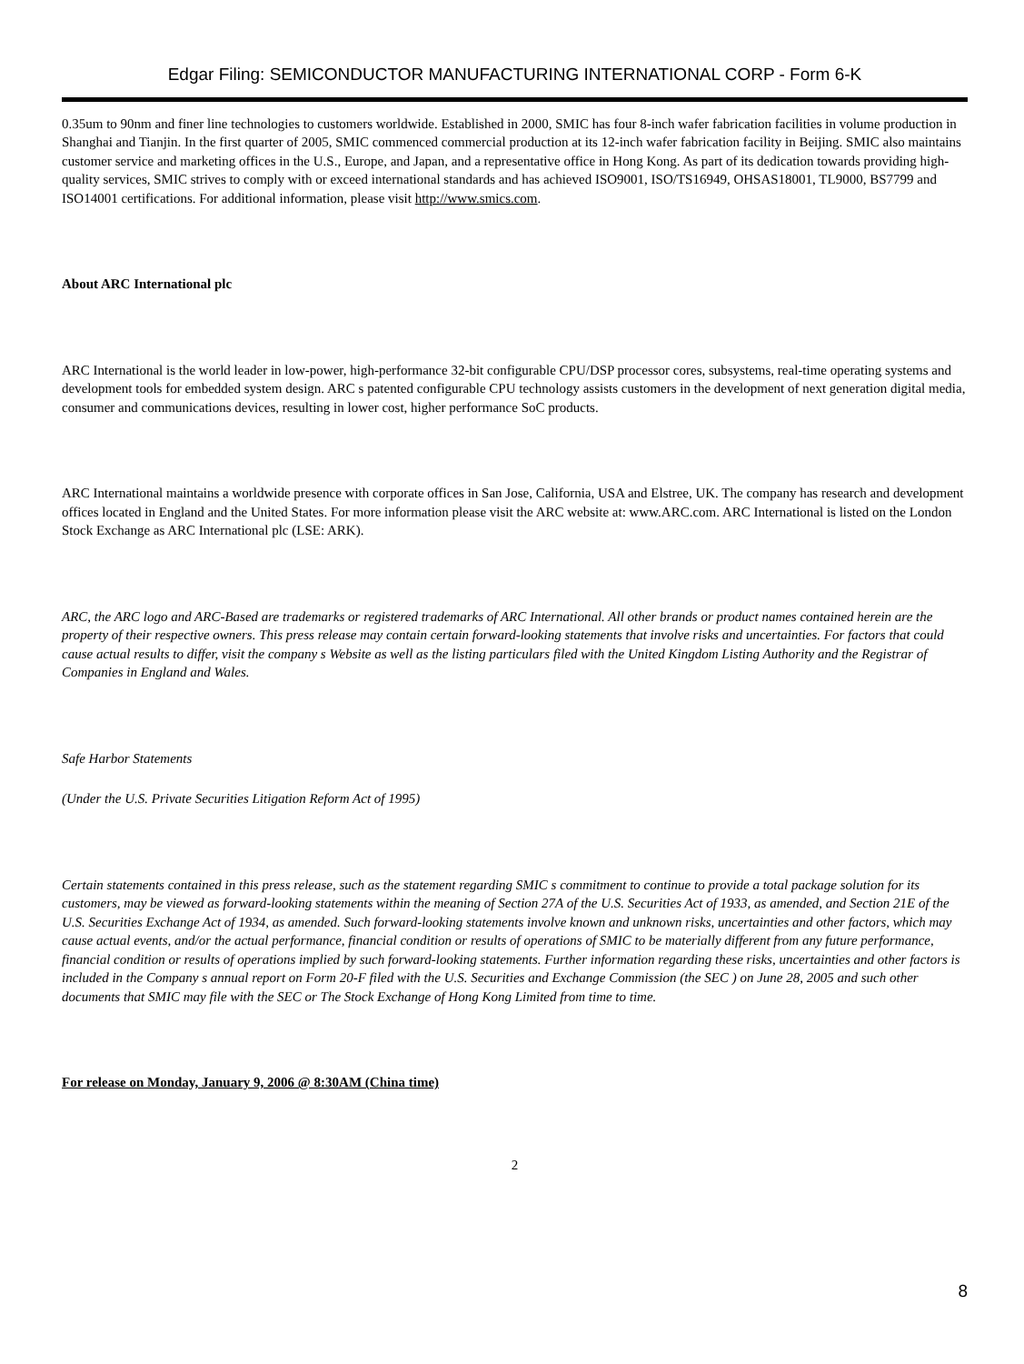Edgar Filing: SEMICONDUCTOR MANUFACTURING INTERNATIONAL CORP - Form 6-K
0.35um to 90nm and finer line technologies to customers worldwide. Established in 2000, SMIC has four 8-inch wafer fabrication facilities in volume production in Shanghai and Tianjin. In the first quarter of 2005, SMIC commenced commercial production at its 12-inch wafer fabrication facility in Beijing. SMIC also maintains customer service and marketing offices in the U.S., Europe, and Japan, and a representative office in Hong Kong. As part of its dedication towards providing high-quality services, SMIC strives to comply with or exceed international standards and has achieved ISO9001, ISO/TS16949, OHSAS18001, TL9000, BS7799 and ISO14001 certifications. For additional information, please visit http://www.smics.com.
About ARC International plc
ARC International is the world leader in low-power, high-performance 32-bit configurable CPU/DSP processor cores, subsystems, real-time operating systems and development tools for embedded system design. ARC s patented configurable CPU technology assists customers in the development of next generation digital media, consumer and communications devices, resulting in lower cost, higher performance SoC products.
ARC International maintains a worldwide presence with corporate offices in San Jose, California, USA and Elstree, UK. The company has research and development offices located in England and the United States. For more information please visit the ARC website at: www.ARC.com. ARC International is listed on the London Stock Exchange as ARC International plc (LSE: ARK).
ARC, the ARC logo and ARC-Based are trademarks or registered trademarks of ARC International. All other brands or product names contained herein are the property of their respective owners. This press release may contain certain forward-looking statements that involve risks and uncertainties. For factors that could cause actual results to differ, visit the company s Website as well as the listing particulars filed with the United Kingdom Listing Authority and the Registrar of Companies in England and Wales.
Safe Harbor Statements
(Under the U.S. Private Securities Litigation Reform Act of 1995)
Certain statements contained in this press release, such as the statement regarding SMIC s commitment to continue to provide a total package solution for its customers, may be viewed as forward-looking statements within the meaning of Section 27A of the U.S. Securities Act of 1933, as amended, and Section 21E of the U.S. Securities Exchange Act of 1934, as amended. Such forward-looking statements involve known and unknown risks, uncertainties and other factors, which may cause actual events, and/or the actual performance, financial condition or results of operations of SMIC to be materially different from any future performance, financial condition or results of operations implied by such forward-looking statements. Further information regarding these risks, uncertainties and other factors is included in the Company s annual report on Form 20-F filed with the U.S. Securities and Exchange Commission (the SEC ) on June 28, 2005 and such other documents that SMIC may file with the SEC or The Stock Exchange of Hong Kong Limited from time to time.
For release on Monday, January 9, 2006 @ 8:30AM (China time)
2
8